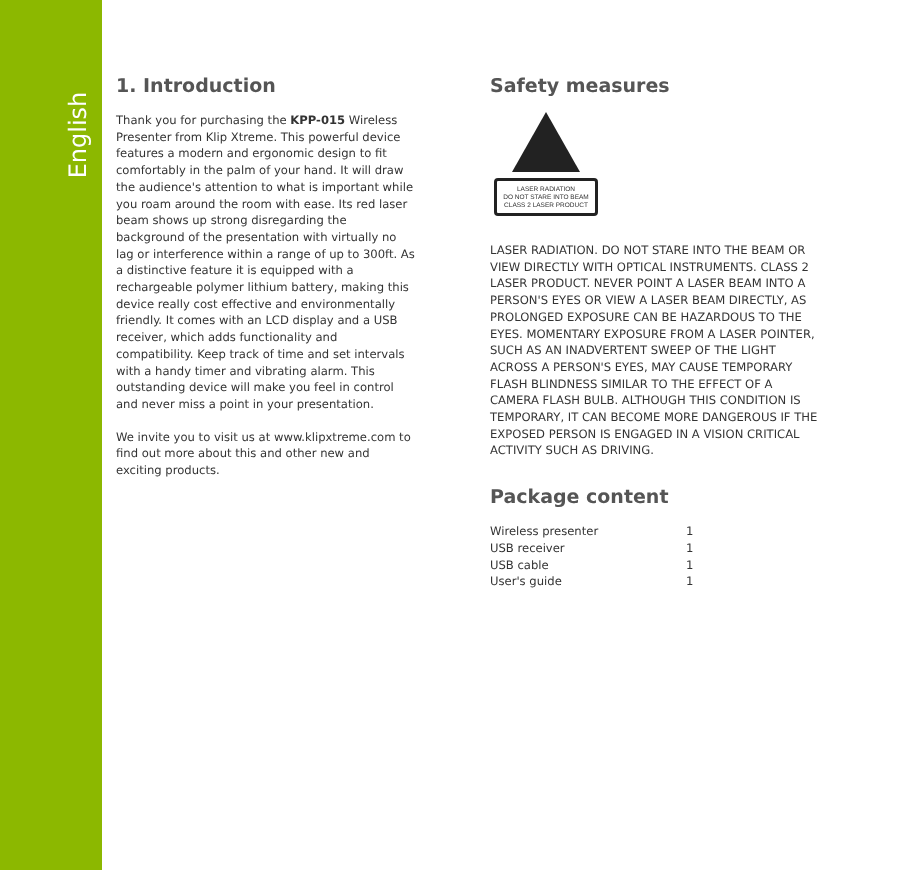English
1. Introduction
Thank you for purchasing the KPP-015 Wireless Presenter from Klip Xtreme. This powerful device features a modern and ergonomic design to fit comfortably in the palm of your hand. It will draw the audience's attention to what is important while you roam around the room with ease. Its red laser beam shows up strong disregarding the background of the presentation with virtually no lag or interference within a range of up to 300ft. As a distinctive feature it is equipped with a rechargeable polymer lithium battery, making this device really cost effective and environmentally friendly. It comes with an LCD display and a USB receiver, which adds functionality and compatibility. Keep track of time and set intervals with a handy timer and vibrating alarm. This outstanding device will make you feel in control and never miss a point in your presentation.
We invite you to visit us at www.klipxtreme.com to find out more about this and other new and exciting products.
Safety measures
LASER RADIATION
DO NOT STARE INTO BEAM
CLASS 2 LASER PRODUCT
LASER RADIATION. DO NOT STARE INTO THE BEAM OR VIEW DIRECTLY WITH OPTICAL INSTRUMENTS. CLASS 2 LASER PRODUCT. NEVER POINT A LASER BEAM INTO A PERSON'S EYES OR VIEW A LASER BEAM DIRECTLY, AS PROLONGED EXPOSURE CAN BE HAZARDOUS TO THE EYES. MOMENTARY EXPOSURE FROM A LASER POINTER, SUCH AS AN INADVERTENT SWEEP OF THE LIGHT ACROSS A PERSON'S EYES, MAY CAUSE TEMPORARY FLASH BLINDNESS SIMILAR TO THE EFFECT OF A CAMERA FLASH BULB. ALTHOUGH THIS CONDITION IS TEMPORARY, IT CAN BECOME MORE DANGEROUS IF THE EXPOSED PERSON IS ENGAGED IN A VISION CRITICAL ACTIVITY SUCH AS DRIVING.
Package content
| Wireless presenter | 1 |
| USB receiver | 1 |
| USB cable | 1 |
| User's guide | 1 |